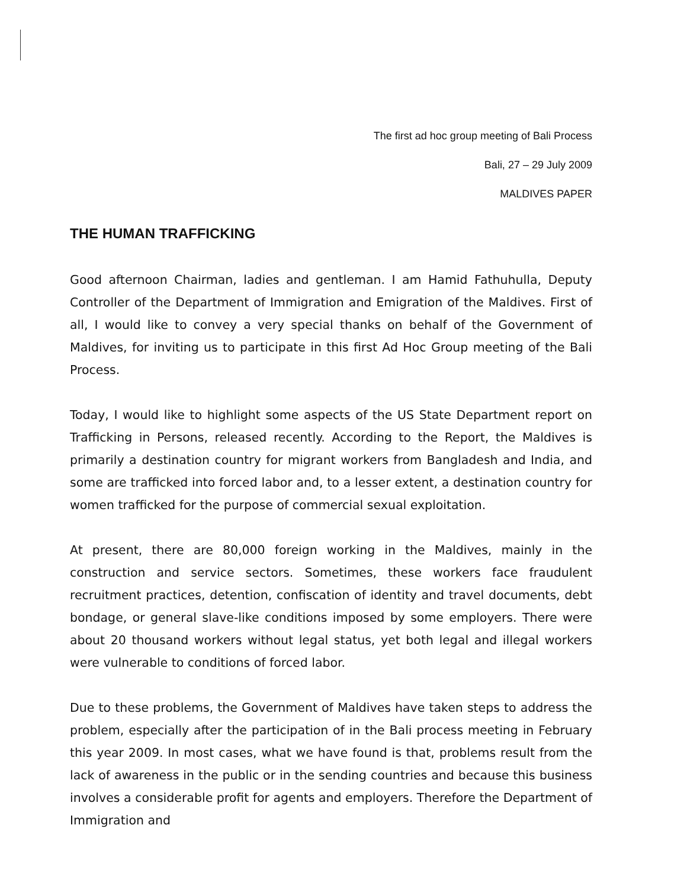The first ad hoc group meeting of Bali Process
Bali, 27 – 29 July 2009
MALDIVES PAPER
THE HUMAN TRAFFICKING
Good afternoon Chairman, ladies and gentleman. I am Hamid Fathuhulla, Deputy Controller of the Department of Immigration and Emigration of the Maldives. First of all, I would like to convey a very special thanks on behalf of the Government of Maldives, for inviting us to participate in this first Ad Hoc Group meeting of the Bali Process.
Today, I would like to highlight some aspects of the US State Department report on Trafficking in Persons, released recently. According to the Report, the Maldives is primarily a destination country for migrant workers from Bangladesh and India, and some are trafficked into forced labor and, to a lesser extent, a destination country for women trafficked for the purpose of commercial sexual exploitation.
At present, there are 80,000 foreign working in the Maldives, mainly in the construction and service sectors. Sometimes, these workers face fraudulent recruitment practices, detention, confiscation of identity and travel documents, debt bondage, or general slave-like conditions imposed by some employers. There were about 20 thousand workers without legal status, yet both legal and illegal workers were vulnerable to conditions of forced labor.
Due to these problems, the Government of Maldives have taken steps to address the problem, especially after the participation of in the Bali process meeting in February this year 2009. In most cases, what we have found is that, problems result from the lack of awareness in the public or in the sending countries and because this business involves a considerable profit for agents and employers. Therefore the Department of Immigration and